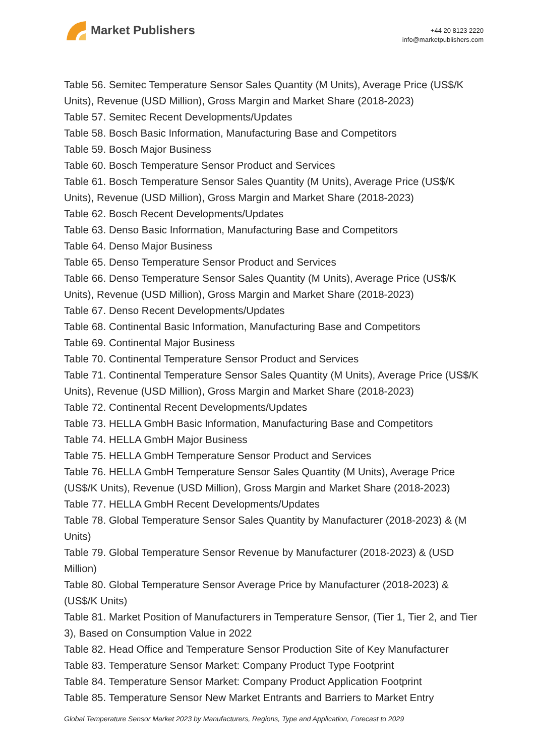Market Publishers
+44 20 8123 2220
info@marketpublishers.com
Table 56. Semitec Temperature Sensor Sales Quantity (M Units), Average Price (US$/K Units), Revenue (USD Million), Gross Margin and Market Share (2018-2023)
Table 57. Semitec Recent Developments/Updates
Table 58. Bosch Basic Information, Manufacturing Base and Competitors
Table 59. Bosch Major Business
Table 60. Bosch Temperature Sensor Product and Services
Table 61. Bosch Temperature Sensor Sales Quantity (M Units), Average Price (US$/K Units), Revenue (USD Million), Gross Margin and Market Share (2018-2023)
Table 62. Bosch Recent Developments/Updates
Table 63. Denso Basic Information, Manufacturing Base and Competitors
Table 64. Denso Major Business
Table 65. Denso Temperature Sensor Product and Services
Table 66. Denso Temperature Sensor Sales Quantity (M Units), Average Price (US$/K Units), Revenue (USD Million), Gross Margin and Market Share (2018-2023)
Table 67. Denso Recent Developments/Updates
Table 68. Continental Basic Information, Manufacturing Base and Competitors
Table 69. Continental Major Business
Table 70. Continental Temperature Sensor Product and Services
Table 71. Continental Temperature Sensor Sales Quantity (M Units), Average Price (US$/K Units), Revenue (USD Million), Gross Margin and Market Share (2018-2023)
Table 72. Continental Recent Developments/Updates
Table 73. HELLA GmbH Basic Information, Manufacturing Base and Competitors
Table 74. HELLA GmbH Major Business
Table 75. HELLA GmbH Temperature Sensor Product and Services
Table 76. HELLA GmbH Temperature Sensor Sales Quantity (M Units), Average Price (US$/K Units), Revenue (USD Million), Gross Margin and Market Share (2018-2023)
Table 77. HELLA GmbH Recent Developments/Updates
Table 78. Global Temperature Sensor Sales Quantity by Manufacturer (2018-2023) & (M Units)
Table 79. Global Temperature Sensor Revenue by Manufacturer (2018-2023) & (USD Million)
Table 80. Global Temperature Sensor Average Price by Manufacturer (2018-2023) & (US$/K Units)
Table 81. Market Position of Manufacturers in Temperature Sensor, (Tier 1, Tier 2, and Tier 3), Based on Consumption Value in 2022
Table 82. Head Office and Temperature Sensor Production Site of Key Manufacturer
Table 83. Temperature Sensor Market: Company Product Type Footprint
Table 84. Temperature Sensor Market: Company Product Application Footprint
Table 85. Temperature Sensor New Market Entrants and Barriers to Market Entry
Global Temperature Sensor Market 2023 by Manufacturers, Regions, Type and Application, Forecast to 2029